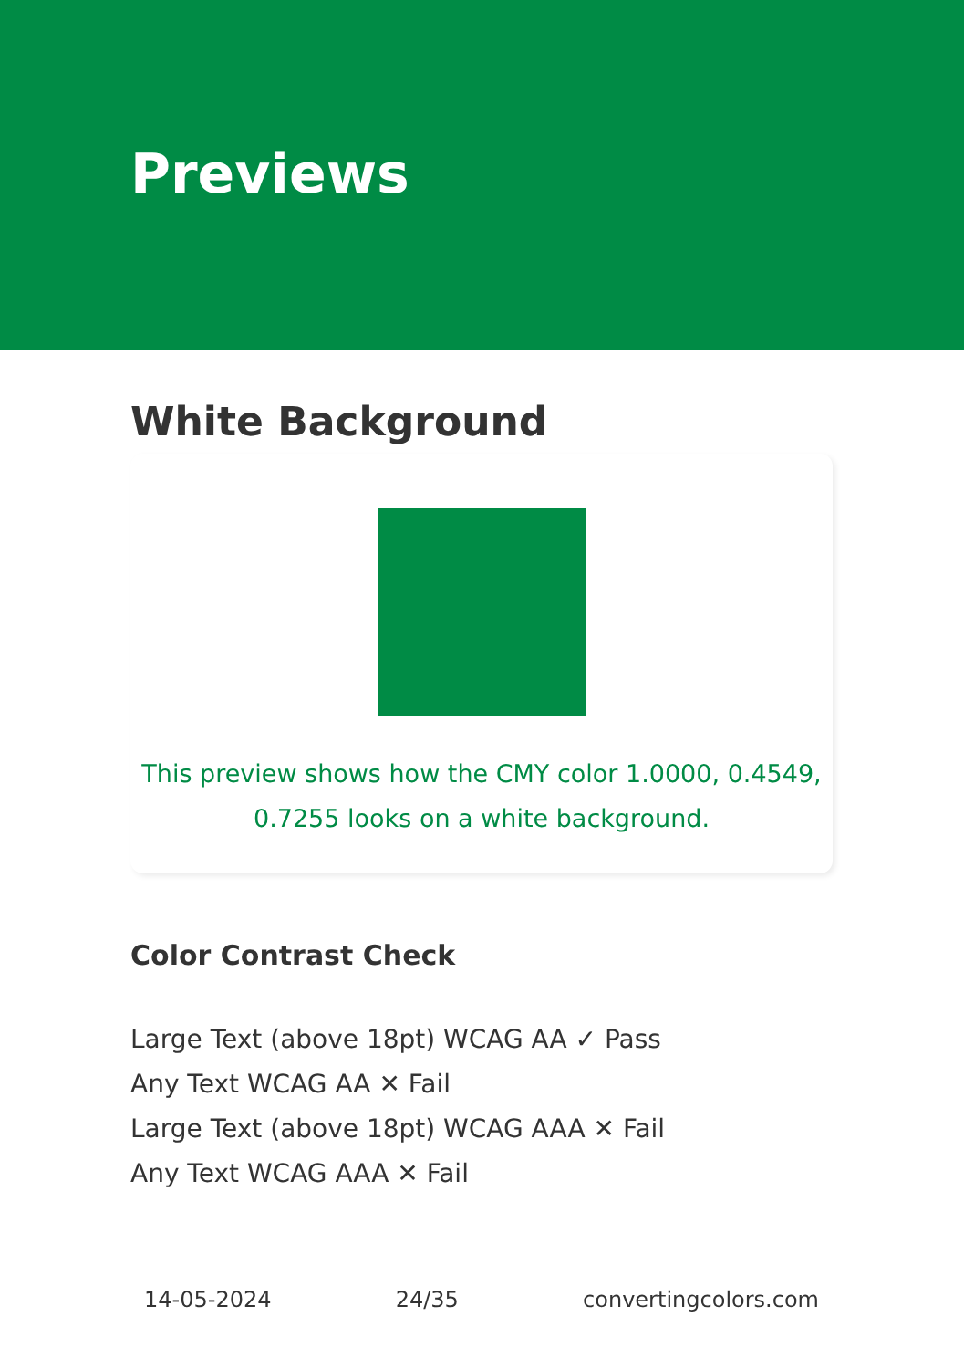Previews
White Background
This preview shows how the CMY color 1.0000, 0.4549, 0.7255 looks on a white background.
Color Contrast Check
Large Text (above 18pt) WCAG AA ✓ Pass
Any Text WCAG AA ✕ Fail
Large Text (above 18pt) WCAG AAA ✕ Fail
Any Text WCAG AAA ✕ Fail
14-05-2024 24/35 convertingcolors.com